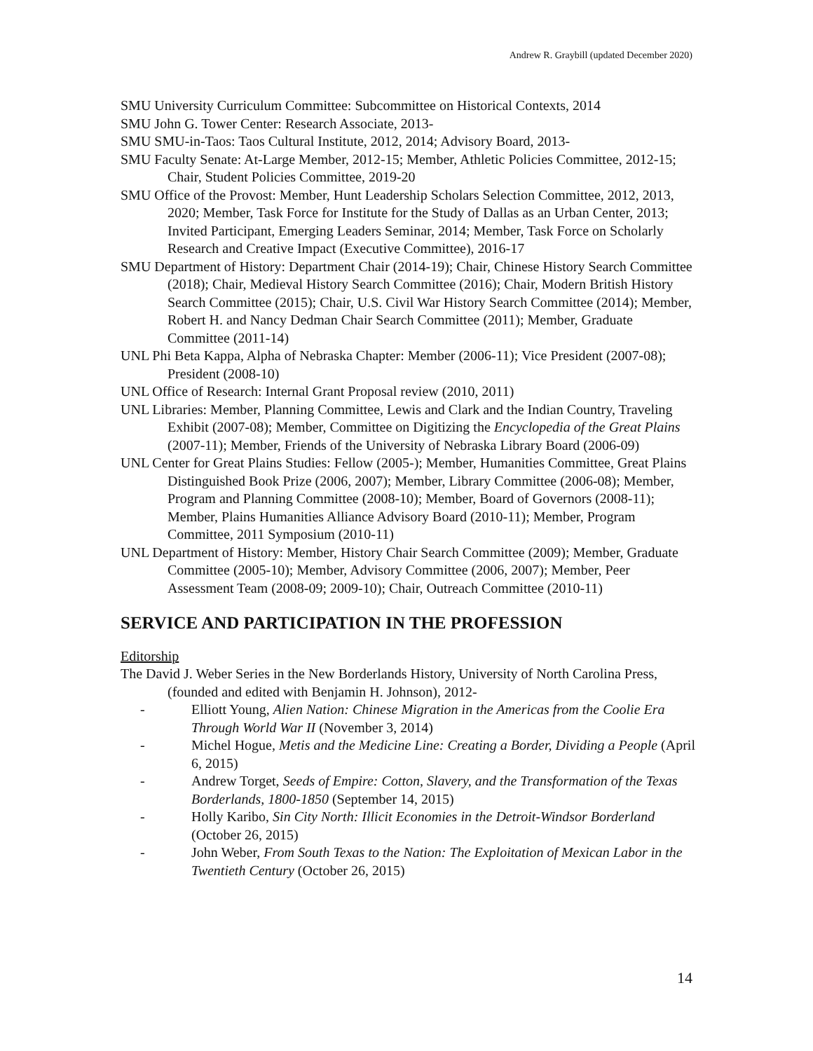Andrew R. Graybill (updated December 2020)
SMU University Curriculum Committee: Subcommittee on Historical Contexts, 2014
SMU John G. Tower Center: Research Associate, 2013-
SMU SMU-in-Taos: Taos Cultural Institute, 2012, 2014; Advisory Board, 2013-
SMU Faculty Senate: At-Large Member, 2012-15; Member, Athletic Policies Committee, 2012-15; Chair, Student Policies Committee, 2019-20
SMU Office of the Provost: Member, Hunt Leadership Scholars Selection Committee, 2012, 2013, 2020; Member, Task Force for Institute for the Study of Dallas as an Urban Center, 2013; Invited Participant, Emerging Leaders Seminar, 2014; Member, Task Force on Scholarly Research and Creative Impact (Executive Committee), 2016-17
SMU Department of History: Department Chair (2014-19); Chair, Chinese History Search Committee (2018); Chair, Medieval History Search Committee (2016); Chair, Modern British History Search Committee (2015); Chair, U.S. Civil War History Search Committee (2014); Member, Robert H. and Nancy Dedman Chair Search Committee (2011); Member, Graduate Committee (2011-14)
UNL Phi Beta Kappa, Alpha of Nebraska Chapter: Member (2006-11); Vice President (2007-08); President (2008-10)
UNL Office of Research: Internal Grant Proposal review (2010, 2011)
UNL Libraries: Member, Planning Committee, Lewis and Clark and the Indian Country, Traveling Exhibit (2007-08); Member, Committee on Digitizing the Encyclopedia of the Great Plains (2007-11); Member, Friends of the University of Nebraska Library Board (2006-09)
UNL Center for Great Plains Studies: Fellow (2005-); Member, Humanities Committee, Great Plains Distinguished Book Prize (2006, 2007); Member, Library Committee (2006-08); Member, Program and Planning Committee (2008-10); Member, Board of Governors (2008-11); Member, Plains Humanities Alliance Advisory Board (2010-11); Member, Program Committee, 2011 Symposium (2010-11)
UNL Department of History: Member, History Chair Search Committee (2009); Member, Graduate Committee (2005-10); Member, Advisory Committee (2006, 2007); Member, Peer Assessment Team (2008-09; 2009-10); Chair, Outreach Committee (2010-11)
SERVICE AND PARTICIPATION IN THE PROFESSION
Editorship
The David J. Weber Series in the New Borderlands History, University of North Carolina Press, (founded and edited with Benjamin H. Johnson), 2012-
- Elliott Young, Alien Nation: Chinese Migration in the Americas from the Coolie Era Through World War II (November 3, 2014)
- Michel Hogue, Metis and the Medicine Line: Creating a Border, Dividing a People (April 6, 2015)
- Andrew Torget, Seeds of Empire: Cotton, Slavery, and the Transformation of the Texas Borderlands, 1800-1850 (September 14, 2015)
- Holly Karibo, Sin City North: Illicit Economies in the Detroit-Windsor Borderland (October 26, 2015)
- John Weber, From South Texas to the Nation: The Exploitation of Mexican Labor in the Twentieth Century (October 26, 2015)
14